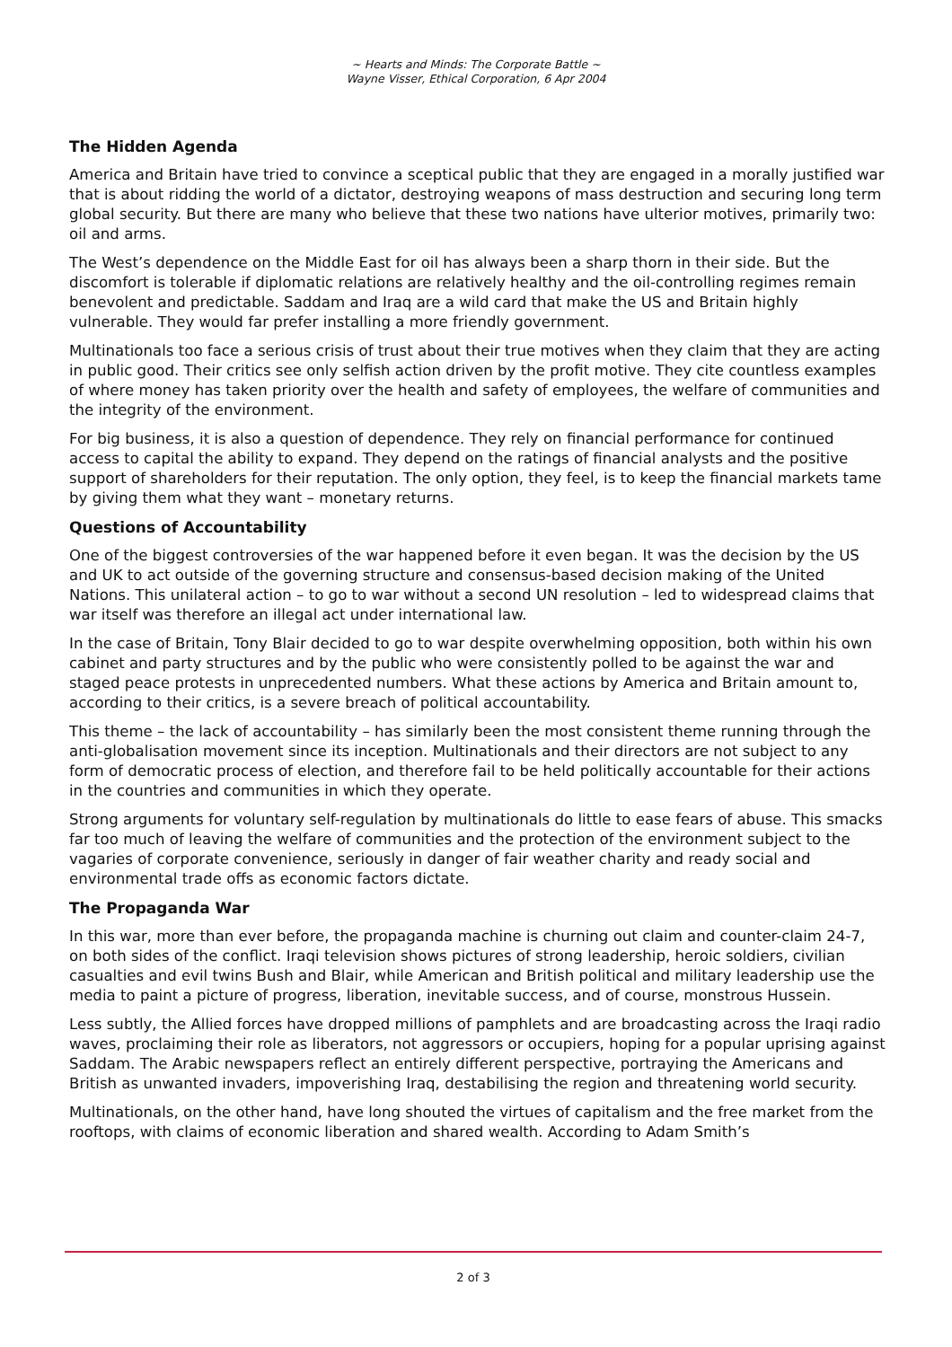~ Hearts and Minds: The Corporate Battle ~
Wayne Visser, Ethical Corporation, 6 Apr 2004
The Hidden Agenda
America and Britain have tried to convince a sceptical public that they are engaged in a morally justified war that is about ridding the world of a dictator, destroying weapons of mass destruction and securing long term global security. But there are many who believe that these two nations have ulterior motives, primarily two: oil and arms.
The West’s dependence on the Middle East for oil has always been a sharp thorn in their side. But the discomfort is tolerable if diplomatic relations are relatively healthy and the oil-controlling regimes remain benevolent and predictable. Saddam and Iraq are a wild card that make the US and Britain highly vulnerable. They would far prefer installing a more friendly government.
Multinationals too face a serious crisis of trust about their true motives when they claim that they are acting in public good. Their critics see only selfish action driven by the profit motive. They cite countless examples of where money has taken priority over the health and safety of employees, the welfare of communities and the integrity of the environment.
For big business, it is also a question of dependence. They rely on financial performance for continued access to capital the ability to expand. They depend on the ratings of financial analysts and the positive support of shareholders for their reputation. The only option, they feel, is to keep the financial markets tame by giving them what they want – monetary returns.
Questions of Accountability
One of the biggest controversies of the war happened before it even began. It was the decision by the US and UK to act outside of the governing structure and consensus-based decision making of the United Nations. This unilateral action – to go to war without a second UN resolution – led to widespread claims that war itself was therefore an illegal act under international law.
In the case of Britain, Tony Blair decided to go to war despite overwhelming opposition, both within his own cabinet and party structures and by the public who were consistently polled to be against the war and staged peace protests in unprecedented numbers. What these actions by America and Britain amount to, according to their critics, is a severe breach of political accountability.
This theme – the lack of accountability – has similarly been the most consistent theme running through the anti-globalisation movement since its inception. Multinationals and their directors are not subject to any form of democratic process of election, and therefore fail to be held politically accountable for their actions in the countries and communities in which they operate.
Strong arguments for voluntary self-regulation by multinationals do little to ease fears of abuse. This smacks far too much of leaving the welfare of communities and the protection of the environment subject to the vagaries of corporate convenience, seriously in danger of fair weather charity and ready social and environmental trade offs as economic factors dictate.
The Propaganda War
In this war, more than ever before, the propaganda machine is churning out claim and counter-claim 24-7, on both sides of the conflict. Iraqi television shows pictures of strong leadership, heroic soldiers, civilian casualties and evil twins Bush and Blair, while American and British political and military leadership use the media to paint a picture of progress, liberation, inevitable success, and of course, monstrous Hussein.
Less subtly, the Allied forces have dropped millions of pamphlets and are broadcasting across the Iraqi radio waves, proclaiming their role as liberators, not aggressors or occupiers, hoping for a popular uprising against Saddam. The Arabic newspapers reflect an entirely different perspective, portraying the Americans and British as unwanted invaders, impoverishing Iraq, destabilising the region and threatening world security.
Multinationals, on the other hand, have long shouted the virtues of capitalism and the free market from the rooftops, with claims of economic liberation and shared wealth. According to Adam Smith’s
2 of 3